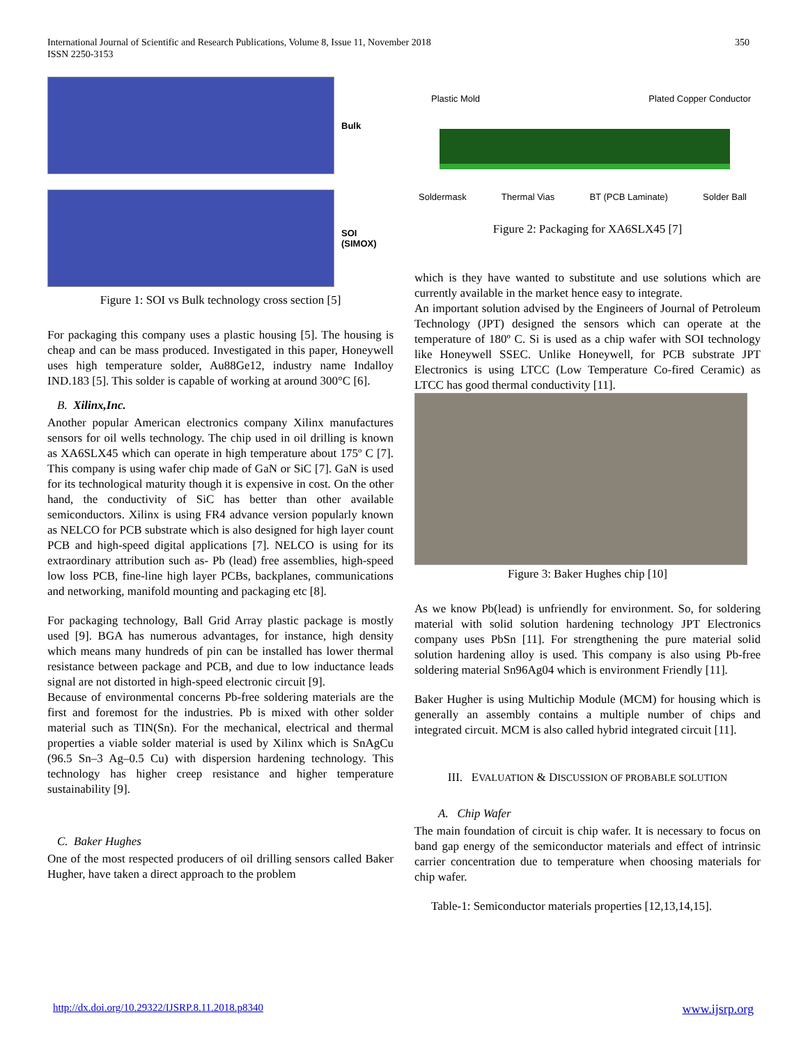350 International Journal of Scientific and Research Publications, Volume 8, Issue 11, November 2018
ISSN 2250-3153
Bulk
SOI
(SIMOX)
Figure 1: SOI vs Bulk technology cross section [5]
For packaging this company uses a plastic housing [5]. The housing is cheap and can be mass produced. Investigated in this paper, Honeywell uses high temperature solder, Au88Ge12, industry name Indalloy IND.183 [5]. This solder is capable of working at around 300°C [6].
B. Xilinx,Inc.
Another popular American electronics company Xilinx manufactures sensors for oil wells technology. The chip used in oil drilling is known as XA6SLX45 which can operate in high temperature about 175º C [7]. This company is using wafer chip made of GaN or SiC [7]. GaN is used for its technological maturity though it is expensive in cost. On the other hand, the conductivity of SiC has better than other available semiconductors. Xilinx is using FR4 advance version popularly known as NELCO for PCB substrate which is also designed for high layer count PCB and high-speed digital applications [7]. NELCO is using for its extraordinary attribution such as- Pb (lead) free assemblies, high-speed low loss PCB, fine-line high layer PCBs, backplanes, communications and networking, manifold mounting and packaging etc [8].
For packaging technology, Ball Grid Array plastic package is mostly used [9]. BGA has numerous advantages, for instance, high density which means many hundreds of pin can be installed has lower thermal resistance between package and PCB, and due to low inductance leads signal are not distorted in high-speed electronic circuit [9].
Because of environmental concerns Pb-free soldering materials are the first and foremost for the industries. Pb is mixed with other solder material such as TIN(Sn). For the mechanical, electrical and thermal properties a viable solder material is used by Xilinx which is SnAgCu (96.5 Sn–3 Ag–0.5 Cu) with dispersion hardening technology. This technology has higher creep resistance and higher temperature sustainability [9].
C. Baker Hughes
One of the most respected producers of oil drilling sensors called Baker Hugher, have taken a direct approach to the problem
Plastic Mold Plated Copper Conductor
Soldermask Thermal Vias BT (PCB Laminate) Solder Ball
Figure 2: Packaging for XA6SLX45 [7]
which is they have wanted to substitute and use solutions which are currently available in the market hence easy to integrate.
An important solution advised by the Engineers of Journal of Petroleum Technology (JPT) designed the sensors which can operate at the temperature of 180º C. Si is used as a chip wafer with SOI technology like Honeywell SSEC. Unlike Honeywell, for PCB substrate JPT Electronics is using LTCC (Low Temperature Co-fired Ceramic) as LTCC has good thermal conductivity [11].
Figure 3: Baker Hughes chip [10]
As we know Pb(lead) is unfriendly for environment. So, for soldering material with solid solution hardening technology JPT Electronics company uses PbSn [11]. For strengthening the pure material solid solution hardening alloy is used. This company is also using Pb-free soldering material Sn96Ag04 which is environment Friendly [11].
Baker Hugher is using Multichip Module (MCM) for housing which is generally an assembly contains a multiple number of chips and integrated circuit. MCM is also called hybrid integrated circuit [11].
III. EVALUATION & DISCUSSION OF PROBABLE SOLUTION
A. Chip Wafer
The main foundation of circuit is chip wafer. It is necessary to focus on band gap energy of the semiconductor materials and effect of intrinsic carrier concentration due to temperature when choosing materials for chip wafer.
Table-1: Semiconductor materials properties [12,13,14,15].
www.ijsrp.org http://dx.doi.org/10.29322/IJSRP.8.11.2018.p8340